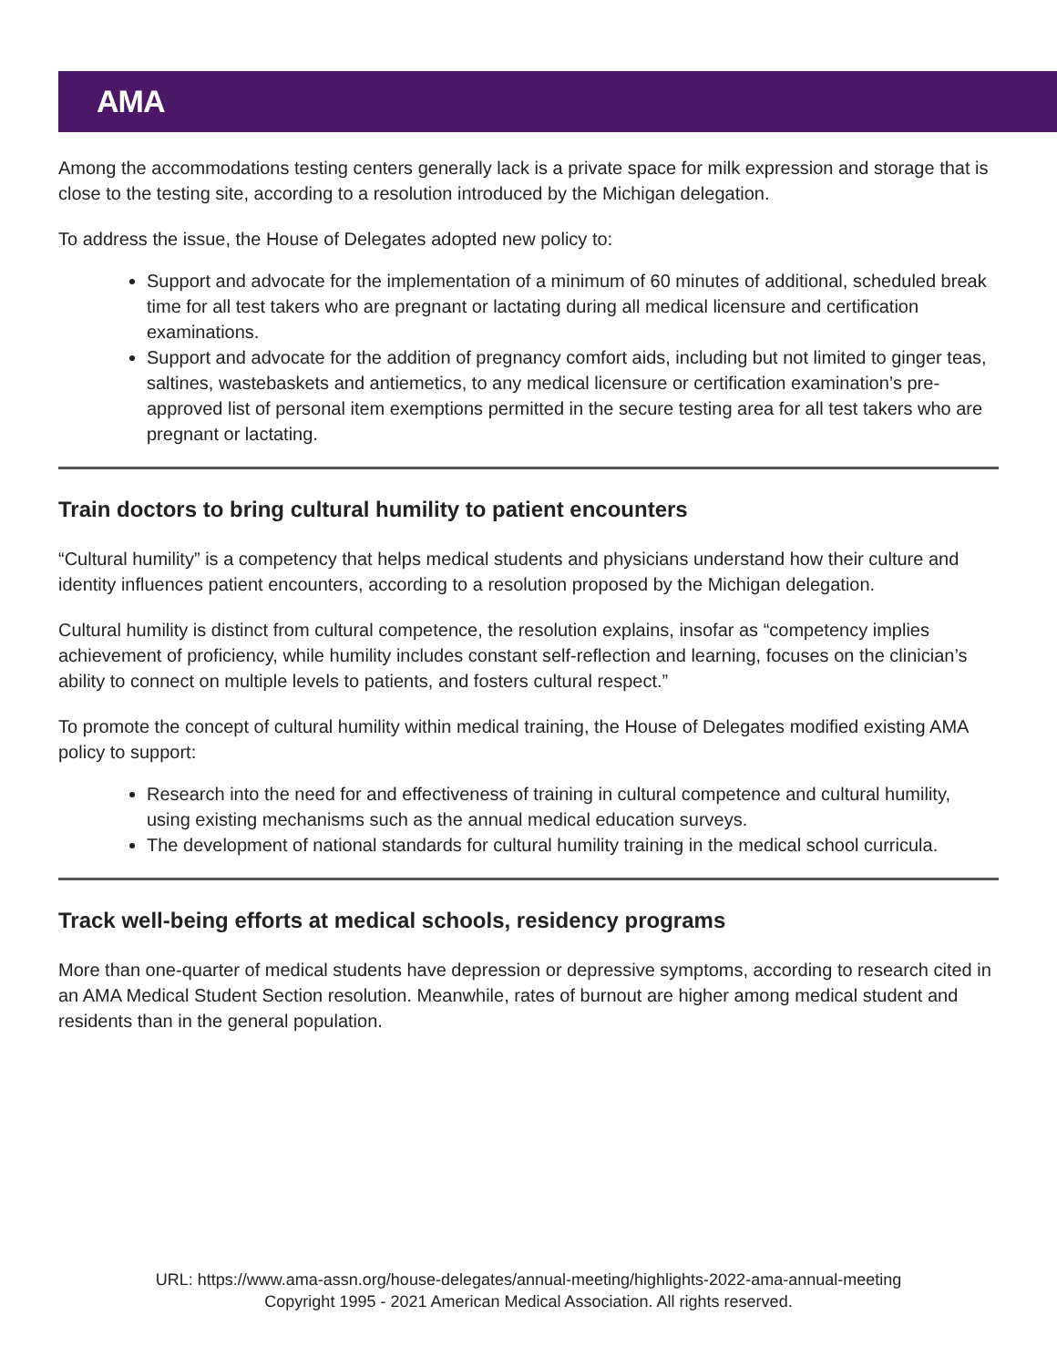AMA
Among the accommodations testing centers generally lack is a private space for milk expression and storage that is close to the testing site, according to a resolution introduced by the Michigan delegation.
To address the issue, the House of Delegates adopted new policy to:
Support and advocate for the implementation of a minimum of 60 minutes of additional, scheduled break time for all test takers who are pregnant or lactating during all medical licensure and certification examinations.
Support and advocate for the addition of pregnancy comfort aids, including but not limited to ginger teas, saltines, wastebaskets and antiemetics, to any medical licensure or certification examination’s pre-approved list of personal item exemptions permitted in the secure testing area for all test takers who are pregnant or lactating.
Train doctors to bring cultural humility to patient encounters
“Cultural humility” is a competency that helps medical students and physicians understand how their culture and identity influences patient encounters, according to a resolution proposed by the Michigan delegation.
Cultural humility is distinct from cultural competence, the resolution explains, insofar as “competency implies achievement of proficiency, while humility includes constant self-reflection and learning, focuses on the clinician’s ability to connect on multiple levels to patients, and fosters cultural respect.”
To promote the concept of cultural humility within medical training, the House of Delegates modified existing AMA policy to support:
Research into the need for and effectiveness of training in cultural competence and cultural humility, using existing mechanisms such as the annual medical education surveys.
The development of national standards for cultural humility training in the medical school curricula.
Track well-being efforts at medical schools, residency programs
More than one-quarter of medical students have depression or depressive symptoms, according to research cited in an AMA Medical Student Section resolution. Meanwhile, rates of burnout are higher among medical student and residents than in the general population.
URL: https://www.ama-assn.org/house-delegates/annual-meeting/highlights-2022-ama-annual-meeting
Copyright 1995 - 2021 American Medical Association. All rights reserved.